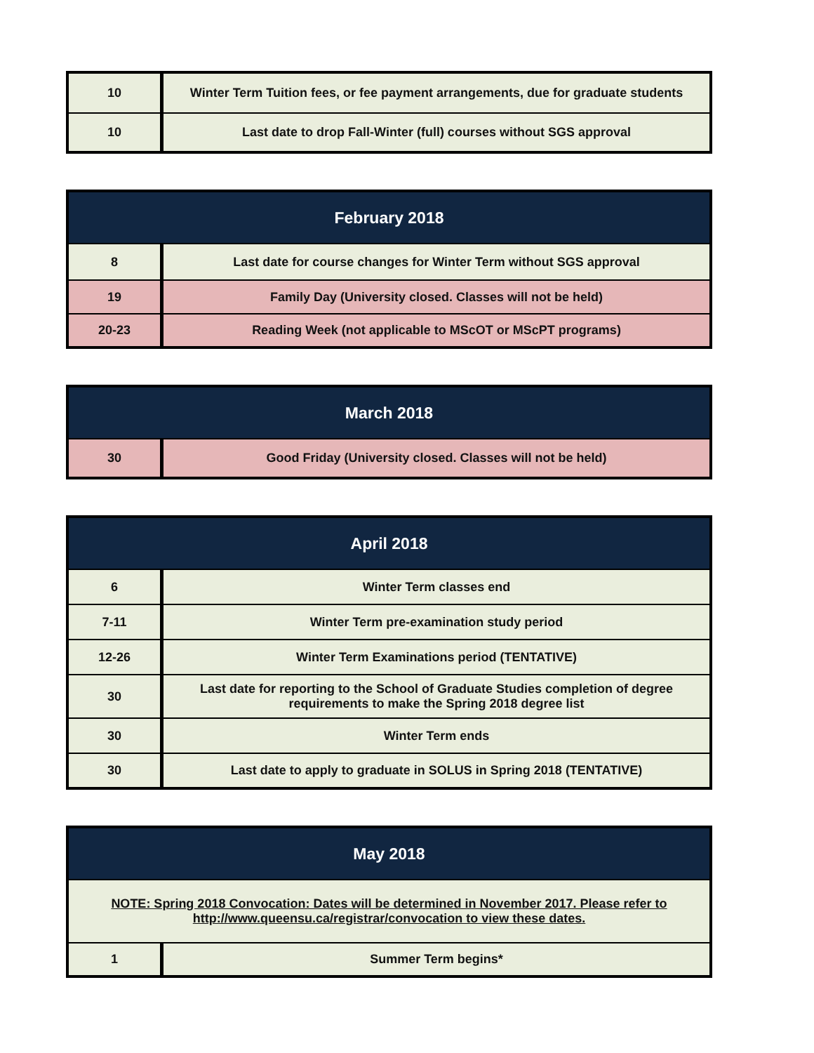| 10 | Winter Term Tuition fees, or fee payment arrangements, due for graduate students |
| 10 | Last date to drop Fall-Winter (full) courses without SGS approval |
| February 2018 | |
| --- | --- |
| 8 | Last date for course changes for Winter Term without SGS approval |
| 19 | Family Day (University closed. Classes will not be held) |
| 20-23 | Reading Week (not applicable to MScOT or MScPT programs) |
| March 2018 | |
| --- | --- |
| 30 | Good Friday (University closed. Classes will not be held) |
| April 2018 | |
| --- | --- |
| 6 | Winter Term classes end |
| 7-11 | Winter Term pre-examination study period |
| 12-26 | Winter Term Examinations period (TENTATIVE) |
| 30 | Last date for reporting to the School of Graduate Studies completion of degree requirements to make the Spring 2018 degree list |
| 30 | Winter Term ends |
| 30 | Last date to apply to graduate in SOLUS in Spring 2018 (TENTATIVE) |
| May 2018 | |
| --- | --- |
| NOTE: Spring 2018 Convocation: Dates will be determined in November 2017. Please refer to http://www.queensu.ca/registrar/convocation to view these dates. | |
| 1 | Summer Term begins* |